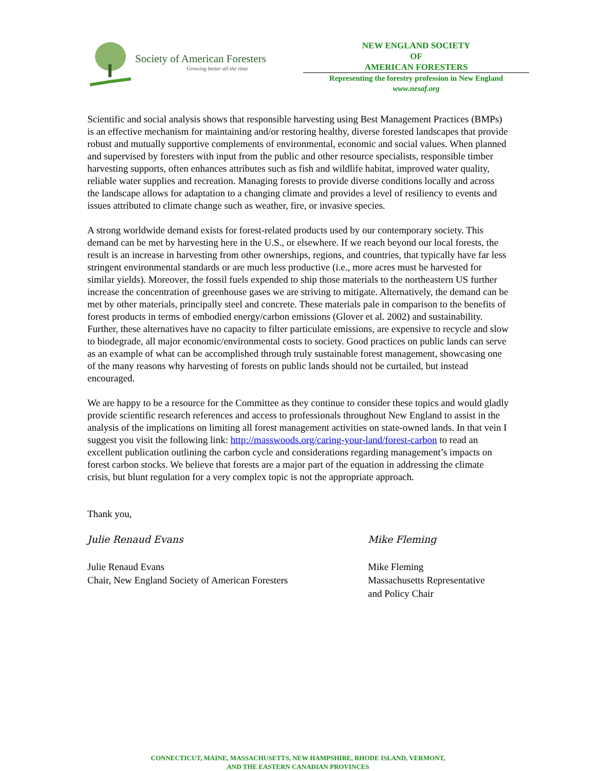Society of American Foresters
Growing better all the time
NEW ENGLAND SOCIETY
OF
AMERICAN FORESTERS
Representing the forestry profession in New England
www.nesaf.org
Scientific and social analysis shows that responsible harvesting using Best Management Practices (BMPs) is an effective mechanism for maintaining and/or restoring healthy, diverse forested landscapes that provide robust and mutually supportive complements of environmental, economic and social values. When planned and supervised by foresters with input from the public and other resource specialists, responsible timber harvesting supports, often enhances attributes such as fish and wildlife habitat, improved water quality, reliable water supplies and recreation. Managing forests to provide diverse conditions locally and across the landscape allows for adaptation to a changing climate and provides a level of resiliency to events and issues attributed to climate change such as weather, fire, or invasive species.
A strong worldwide demand exists for forest-related products used by our contemporary society. This demand can be met by harvesting here in the U.S., or elsewhere. If we reach beyond our local forests, the result is an increase in harvesting from other ownerships, regions, and countries, that typically have far less stringent environmental standards or are much less productive (i.e., more acres must be harvested for similar yields). Moreover, the fossil fuels expended to ship those materials to the northeastern US further increase the concentration of greenhouse gases we are striving to mitigate. Alternatively, the demand can be met by other materials, principally steel and concrete. These materials pale in comparison to the benefits of forest products in terms of embodied energy/carbon emissions (Glover et al. 2002) and sustainability. Further, these alternatives have no capacity to filter particulate emissions, are expensive to recycle and slow to biodegrade, all major economic/environmental costs to society. Good practices on public lands can serve as an example of what can be accomplished through truly sustainable forest management, showcasing one of the many reasons why harvesting of forests on public lands should not be curtailed, but instead encouraged.
We are happy to be a resource for the Committee as they continue to consider these topics and would gladly provide scientific research references and access to professionals throughout New England to assist in the analysis of the implications on limiting all forest management activities on state-owned lands. In that vein I suggest you visit the following link: http://masswoods.org/caring-your-land/forest-carbon to read an excellent publication outlining the carbon cycle and considerations regarding management’s impacts on forest carbon stocks. We believe that forests are a major part of the equation in addressing the climate crisis, but blunt regulation for a very complex topic is not the appropriate approach.
Thank you,
Julie Renaud Evans
Julie Renaud Evans
Chair, New England Society of American Foresters
Mike Fleming
Mike Fleming
Massachusetts Representative
and Policy Chair
CONNECTICUT, MAINE, MASSACHUSETTS, NEW HAMPSHIRE, RHODE ISLAND, VERMONT,
AND THE EASTERN CANADIAN PROVINCES